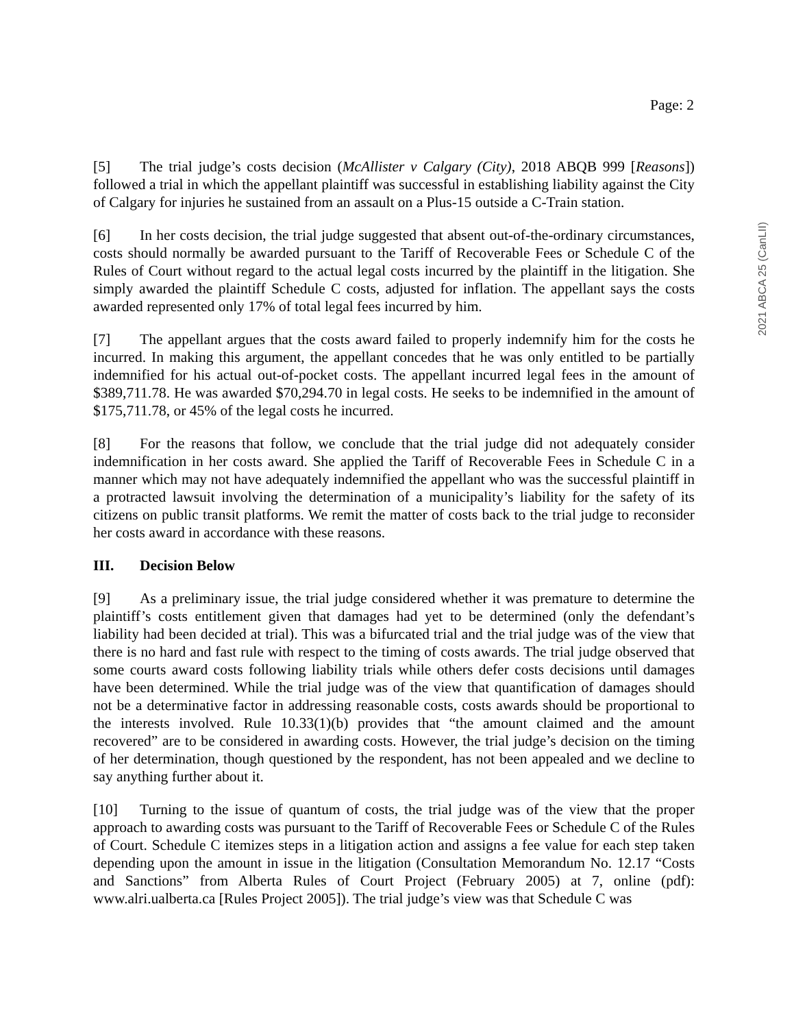Page: 2
[5] The trial judge’s costs decision (McAllister v Calgary (City), 2018 ABQB 999 [Reasons]) followed a trial in which the appellant plaintiff was successful in establishing liability against the City of Calgary for injuries he sustained from an assault on a Plus-15 outside a C-Train station.
[6] In her costs decision, the trial judge suggested that absent out-of-the-ordinary circumstances, costs should normally be awarded pursuant to the Tariff of Recoverable Fees or Schedule C of the Rules of Court without regard to the actual legal costs incurred by the plaintiff in the litigation. She simply awarded the plaintiff Schedule C costs, adjusted for inflation. The appellant says the costs awarded represented only 17% of total legal fees incurred by him.
[7] The appellant argues that the costs award failed to properly indemnify him for the costs he incurred. In making this argument, the appellant concedes that he was only entitled to be partially indemnified for his actual out-of-pocket costs. The appellant incurred legal fees in the amount of $389,711.78. He was awarded $70,294.70 in legal costs. He seeks to be indemnified in the amount of $175,711.78, or 45% of the legal costs he incurred.
[8] For the reasons that follow, we conclude that the trial judge did not adequately consider indemnification in her costs award. She applied the Tariff of Recoverable Fees in Schedule C in a manner which may not have adequately indemnified the appellant who was the successful plaintiff in a protracted lawsuit involving the determination of a municipality’s liability for the safety of its citizens on public transit platforms. We remit the matter of costs back to the trial judge to reconsider her costs award in accordance with these reasons.
III. Decision Below
[9] As a preliminary issue, the trial judge considered whether it was premature to determine the plaintiff’s costs entitlement given that damages had yet to be determined (only the defendant’s liability had been decided at trial). This was a bifurcated trial and the trial judge was of the view that there is no hard and fast rule with respect to the timing of costs awards. The trial judge observed that some courts award costs following liability trials while others defer costs decisions until damages have been determined. While the trial judge was of the view that quantification of damages should not be a determinative factor in addressing reasonable costs, costs awards should be proportional to the interests involved. Rule 10.33(1)(b) provides that “the amount claimed and the amount recovered” are to be considered in awarding costs. However, the trial judge’s decision on the timing of her determination, though questioned by the respondent, has not been appealed and we decline to say anything further about it.
[10] Turning to the issue of quantum of costs, the trial judge was of the view that the proper approach to awarding costs was pursuant to the Tariff of Recoverable Fees or Schedule C of the Rules of Court. Schedule C itemizes steps in a litigation action and assigns a fee value for each step taken depending upon the amount in issue in the litigation (Consultation Memorandum No. 12.17 “Costs and Sanctions” from Alberta Rules of Court Project (February 2005) at 7, online (pdf): www.alri.ualberta.ca [Rules Project 2005]). The trial judge’s view was that Schedule C was
2021 ABCA 25 (CanLII)